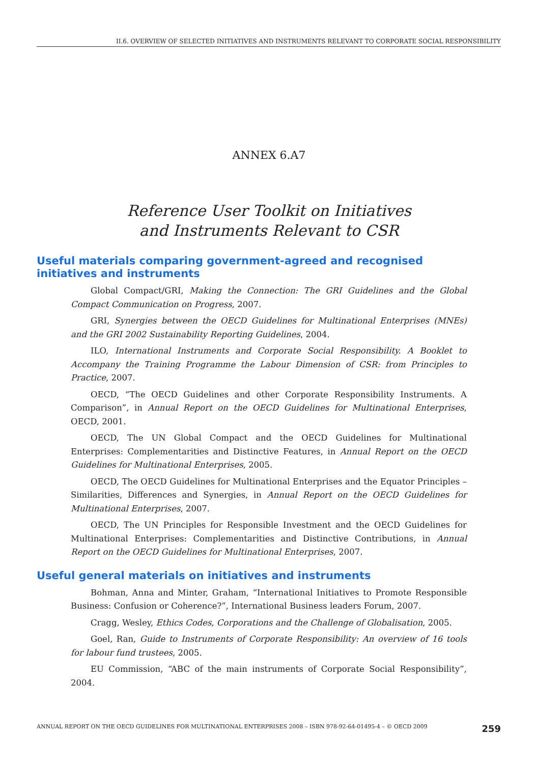II.6. OVERVIEW OF SELECTED INITIATIVES AND INSTRUMENTS RELEVANT TO CORPORATE SOCIAL RESPONSIBILITY
ANNEX 6.A7
Reference User Toolkit on Initiatives
and Instruments Relevant to CSR
Useful materials comparing government-agreed and recognised initiatives and instruments
Global Compact/GRI, Making the Connection: The GRI Guidelines and the Global Compact Communication on Progress, 2007.
GRI, Synergies between the OECD Guidelines for Multinational Enterprises (MNEs) and the GRI 2002 Sustainability Reporting Guidelines, 2004.
ILO, International Instruments and Corporate Social Responsibility. A Booklet to Accompany the Training Programme the Labour Dimension of CSR: from Principles to Practice, 2007.
OECD, “The OECD Guidelines and other Corporate Responsibility Instruments. A Comparison”, in Annual Report on the OECD Guidelines for Multinational Enterprises, OECD, 2001.
OECD, The UN Global Compact and the OECD Guidelines for Multinational Enterprises: Complementarities and Distinctive Features, in Annual Report on the OECD Guidelines for Multinational Enterprises, 2005.
OECD, The OECD Guidelines for Multinational Enterprises and the Equator Principles – Similarities, Differences and Synergies, in Annual Report on the OECD Guidelines for Multinational Enterprises, 2007.
OECD, The UN Principles for Responsible Investment and the OECD Guidelines for Multinational Enterprises: Complementarities and Distinctive Contributions, in Annual Report on the OECD Guidelines for Multinational Enterprises, 2007.
Useful general materials on initiatives and instruments
Bohman, Anna and Minter, Graham, “International Initiatives to Promote Responsible Business: Confusion or Coherence?”, International Business leaders Forum, 2007.
Cragg, Wesley, Ethics Codes, Corporations and the Challenge of Globalisation, 2005.
Goel, Ran, Guide to Instruments of Corporate Responsibility: An overview of 16 tools for labour fund trustees, 2005.
EU Commission, “ABC of the main instruments of Corporate Social Responsibility”, 2004.
ANNUAL REPORT ON THE OECD GUIDELINES FOR MULTINATIONAL ENTERPRISES 2008 – ISBN 978-92-64-01495-4 – © OECD 2009 259